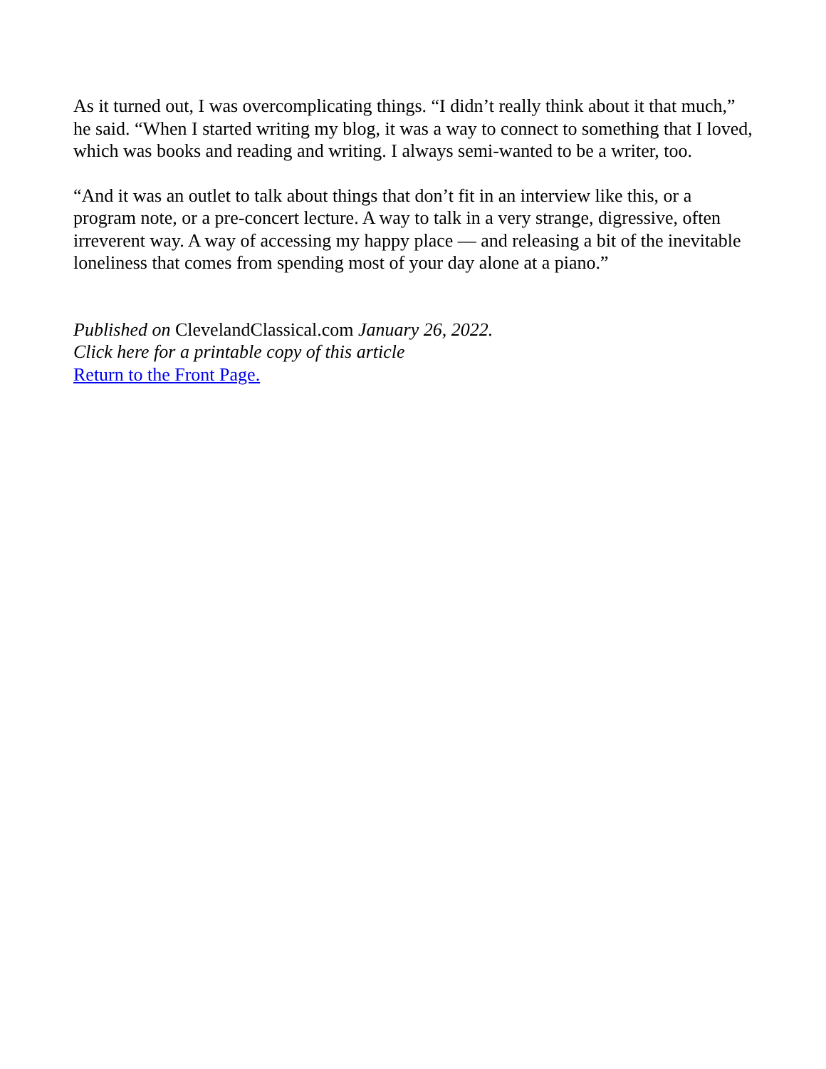As it turned out, I was overcomplicating things. “I didn’t really think about it that much,” he said. “When I started writing my blog, it was a way to connect to something that I loved, which was books and reading and writing. I always semi-wanted to be a writer, too.
“And it was an outlet to talk about things that don’t fit in an interview like this, or a program note, or a pre-concert lecture. A way to talk in a very strange, digressive, often irreverent way. A way of accessing my happy place — and releasing a bit of the inevitable loneliness that comes from spending most of your day alone at a piano.”
Published on ClevelandClassical.com January 26, 2022.
Click here for a printable copy of this article
Return to the Front Page.